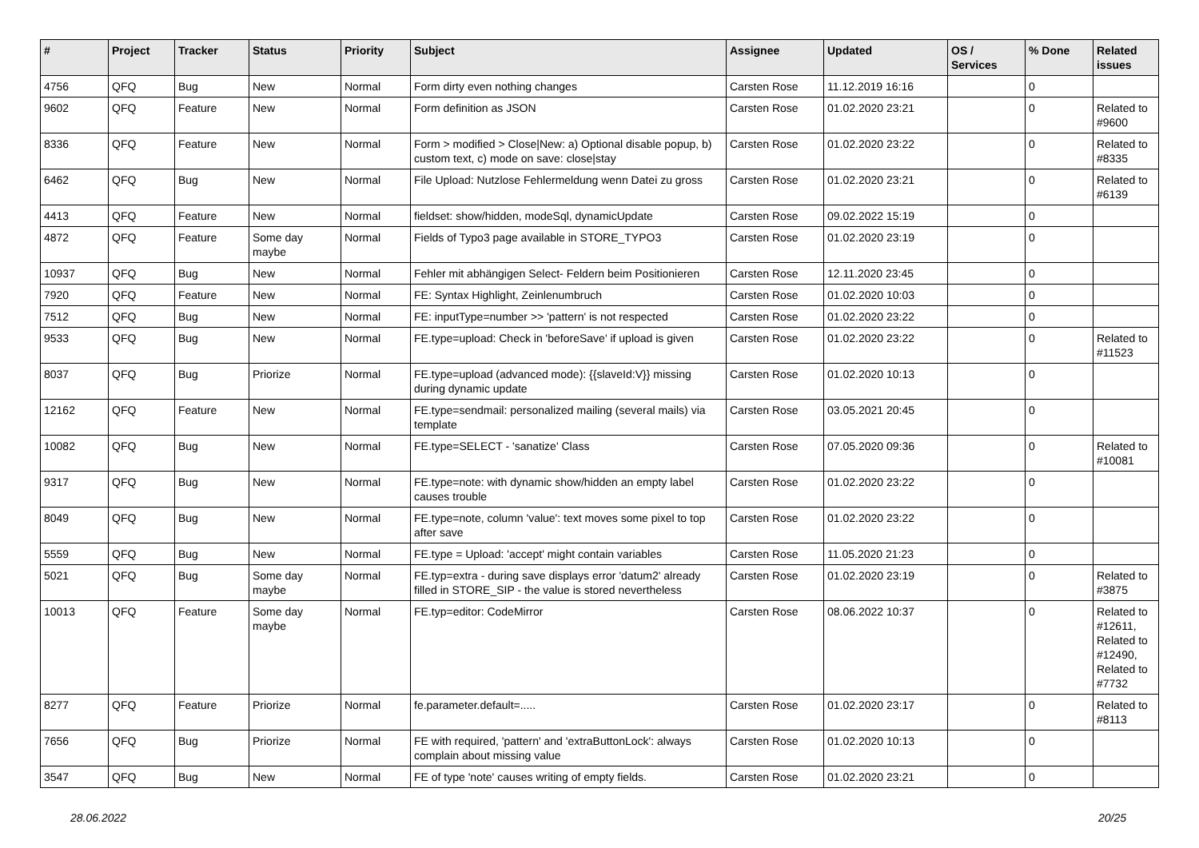| # | Project | Tracker | Status | Priority | Subject | Assignee | Updated | OS / Services | % Done | Related issues |
| --- | --- | --- | --- | --- | --- | --- | --- | --- | --- | --- |
| 4756 | QFQ | Bug | New | Normal | Form dirty even nothing changes | Carsten Rose | 11.12.2019 16:16 | | 0 | |
| 9602 | QFQ | Feature | New | Normal | Form definition as JSON | Carsten Rose | 01.02.2020 23:21 | | 0 | Related to #9600 |
| 8336 | QFQ | Feature | New | Normal | Form > modified > Close/New: a) Optional disable popup, b) custom text, c) mode on save: close/stay | Carsten Rose | 01.02.2020 23:22 | | 0 | Related to #8335 |
| 6462 | QFQ | Bug | New | Normal | File Upload: Nutzlose Fehlermeldung wenn Datei zu gross | Carsten Rose | 01.02.2020 23:21 | | 0 | Related to #6139 |
| 4413 | QFQ | Feature | New | Normal | fieldset: show/hidden, modeSql, dynamicUpdate | Carsten Rose | 09.02.2022 15:19 | | 0 | |
| 4872 | QFQ | Feature | Some day maybe | Normal | Fields of Typo3 page available in STORE_TYPO3 | Carsten Rose | 01.02.2020 23:19 | | 0 | |
| 10937 | QFQ | Bug | New | Normal | Fehler mit abhängigen Select- Feldern beim Positionieren | Carsten Rose | 12.11.2020 23:45 | | 0 | |
| 7920 | QFQ | Feature | New | Normal | FE: Syntax Highlight, Zeinlenumbruch | Carsten Rose | 01.02.2020 10:03 | | 0 | |
| 7512 | QFQ | Bug | New | Normal | FE: inputType=number >> 'pattern' is not respected | Carsten Rose | 01.02.2020 23:22 | | 0 | |
| 9533 | QFQ | Bug | New | Normal | FE.type=upload: Check in 'beforeSave' if upload is given | Carsten Rose | 01.02.2020 23:22 | | 0 | Related to #11523 |
| 8037 | QFQ | Bug | Priorize | Normal | FE.type=upload (advanced mode): {{slaveId:V}} missing during dynamic update | Carsten Rose | 01.02.2020 10:13 | | 0 | |
| 12162 | QFQ | Feature | New | Normal | FE.type=sendmail: personalized mailing (several mails) via template | Carsten Rose | 03.05.2021 20:45 | | 0 | |
| 10082 | QFQ | Bug | New | Normal | FE.type=SELECT - 'sanatize' Class | Carsten Rose | 07.05.2020 09:36 | | 0 | Related to #10081 |
| 9317 | QFQ | Bug | New | Normal | FE.type=note: with dynamic show/hidden an empty label causes trouble | Carsten Rose | 01.02.2020 23:22 | | 0 | |
| 8049 | QFQ | Bug | New | Normal | FE.type=note, column 'value': text moves some pixel to top after save | Carsten Rose | 01.02.2020 23:22 | | 0 | |
| 5559 | QFQ | Bug | New | Normal | FE.type = Upload: 'accept' might contain variables | Carsten Rose | 11.05.2020 21:23 | | 0 | |
| 5021 | QFQ | Bug | Some day maybe | Normal | FE.typ=extra - during save displays error 'datum2' already filled in STORE_SIP - the value is stored nevertheless | Carsten Rose | 01.02.2020 23:19 | | 0 | Related to #3875 |
| 10013 | QFQ | Feature | Some day maybe | Normal | FE.typ=editor: CodeMirror | Carsten Rose | 08.06.2022 10:37 | | 0 | Related to #12611, Related to #12490, Related to #7732 |
| 8277 | QFQ | Feature | Priorize | Normal | fe.parameter.default=..... | Carsten Rose | 01.02.2020 23:17 | | 0 | Related to #8113 |
| 7656 | QFQ | Bug | Priorize | Normal | FE with required, 'pattern' and 'extraButtonLock': always complain about missing value | Carsten Rose | 01.02.2020 10:13 | | 0 | |
| 3547 | QFQ | Bug | New | Normal | FE of type 'note' causes writing of empty fields. | Carsten Rose | 01.02.2020 23:21 | | 0 | |
28.06.2022 20/25